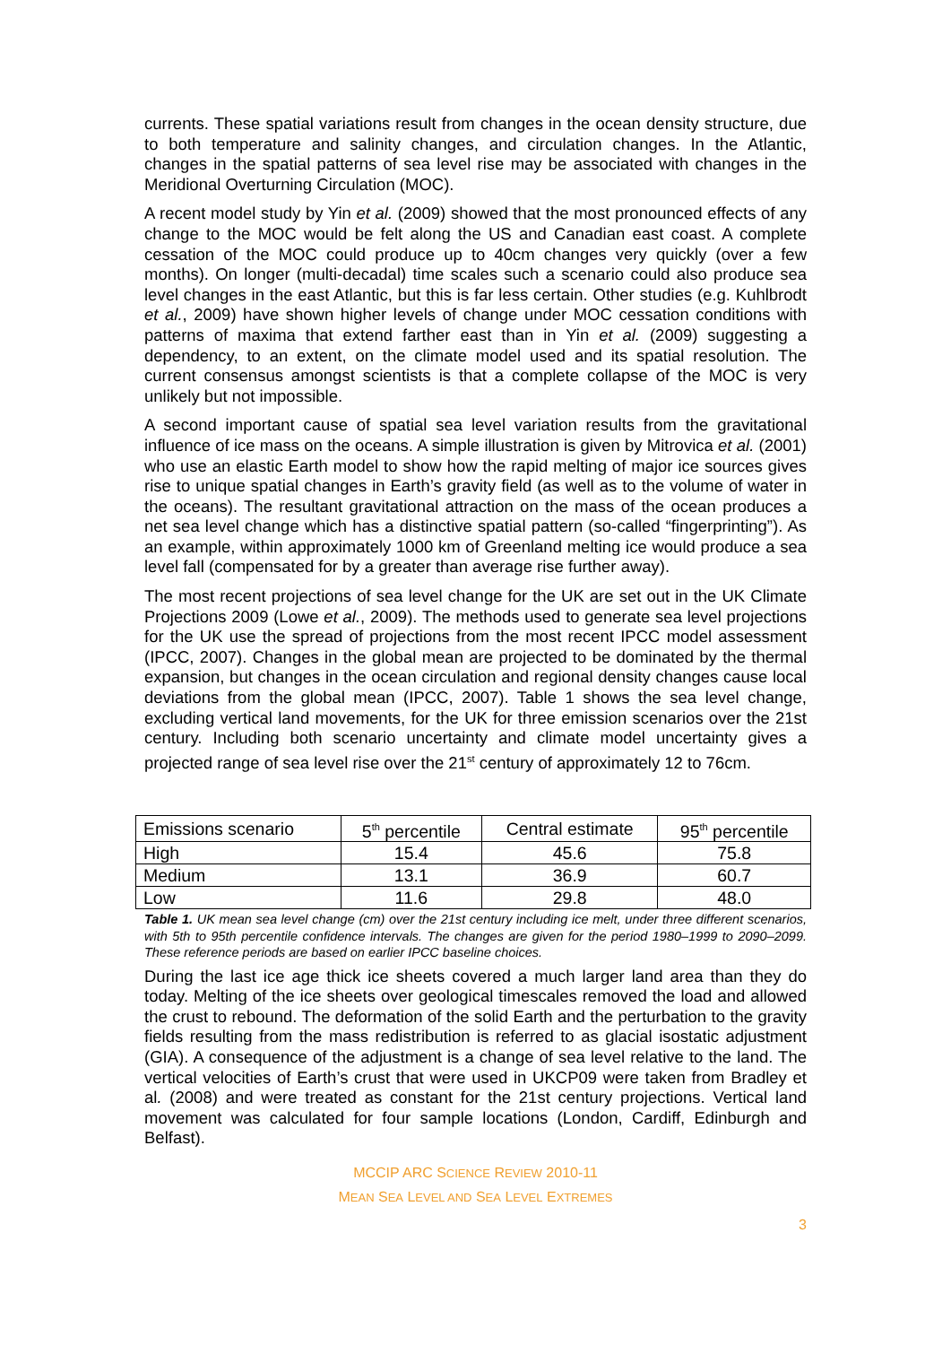currents. These spatial variations result from changes in the ocean density structure, due to both temperature and salinity changes, and circulation changes. In the Atlantic, changes in the spatial patterns of sea level rise may be associated with changes in the Meridional Overturning Circulation (MOC).
A recent model study by Yin et al. (2009) showed that the most pronounced effects of any change to the MOC would be felt along the US and Canadian east coast. A complete cessation of the MOC could produce up to 40cm changes very quickly (over a few months). On longer (multi-decadal) time scales such a scenario could also produce sea level changes in the east Atlantic, but this is far less certain. Other studies (e.g. Kuhlbrodt et al., 2009) have shown higher levels of change under MOC cessation conditions with patterns of maxima that extend farther east than in Yin et al. (2009) suggesting a dependency, to an extent, on the climate model used and its spatial resolution. The current consensus amongst scientists is that a complete collapse of the MOC is very unlikely but not impossible.
A second important cause of spatial sea level variation results from the gravitational influence of ice mass on the oceans. A simple illustration is given by Mitrovica et al. (2001) who use an elastic Earth model to show how the rapid melting of major ice sources gives rise to unique spatial changes in Earth’s gravity field (as well as to the volume of water in the oceans). The resultant gravitational attraction on the mass of the ocean produces a net sea level change which has a distinctive spatial pattern (so-called “fingerprinting”). As an example, within approximately 1000 km of Greenland melting ice would produce a sea level fall (compensated for by a greater than average rise further away).
The most recent projections of sea level change for the UK are set out in the UK Climate Projections 2009 (Lowe et al., 2009). The methods used to generate sea level projections for the UK use the spread of projections from the most recent IPCC model assessment (IPCC, 2007). Changes in the global mean are projected to be dominated by the thermal expansion, but changes in the ocean circulation and regional density changes cause local deviations from the global mean (IPCC, 2007). Table 1 shows the sea level change, excluding vertical land movements, for the UK for three emission scenarios over the 21st century. Including both scenario uncertainty and climate model uncertainty gives a projected range of sea level rise over the 21<sup>st</sup> century of approximately 12 to 76cm.
| Emissions scenario | 5<sup>th</sup> percentile | Central estimate | 95<sup>th</sup> percentile |
| --- | --- | --- | --- |
| High | 15.4 | 45.6 | 75.8 |
| Medium | 13.1 | 36.9 | 60.7 |
| Low | 11.6 | 29.8 | 48.0 |
Table 1. UK mean sea level change (cm) over the 21st century including ice melt, under three different scenarios, with 5th to 95th percentile confidence intervals. The changes are given for the period 1980–1999 to 2090–2099. These reference periods are based on earlier IPCC baseline choices.
During the last ice age thick ice sheets covered a much larger land area than they do today. Melting of the ice sheets over geological timescales removed the load and allowed the crust to rebound. The deformation of the solid Earth and the perturbation to the gravity fields resulting from the mass redistribution is referred to as glacial isostatic adjustment (GIA). A consequence of the adjustment is a change of sea level relative to the land. The vertical velocities of Earth’s crust that were used in UKCP09 were taken from Bradley et al. (2008) and were treated as constant for the 21st century projections. Vertical land movement was calculated for four sample locations (London, Cardiff, Edinburgh and Belfast).
MCCIP ARC SCIENCE REVIEW 2010-11
MEAN SEA LEVEL AND SEA LEVEL EXTREMES
3